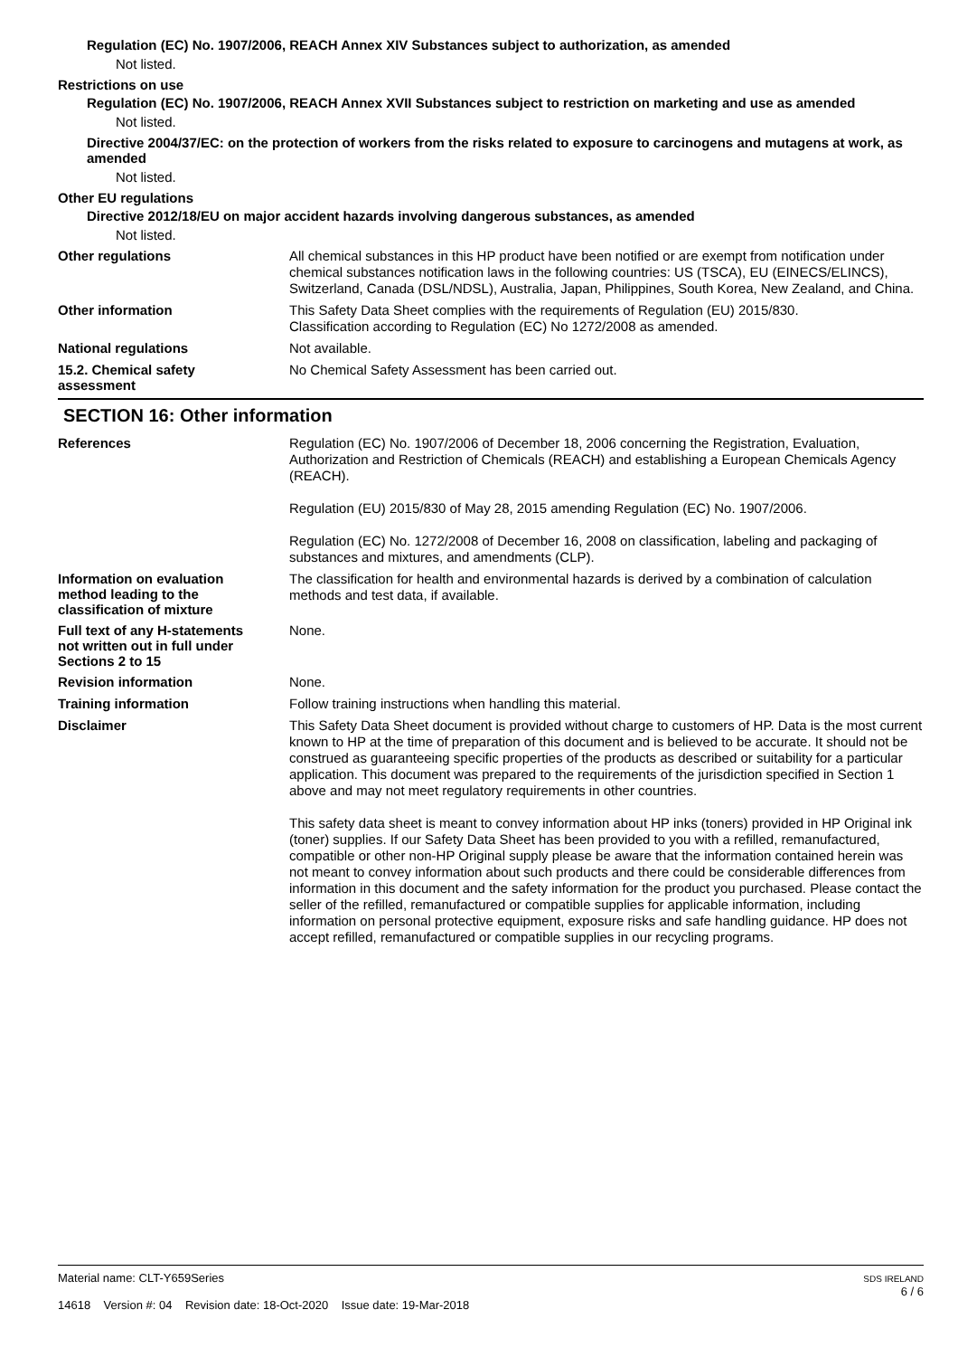Regulation (EC) No. 1907/2006, REACH Annex XIV Substances subject to authorization, as amended
Not listed.
Restrictions on use
Regulation (EC) No. 1907/2006, REACH Annex XVII Substances subject to restriction on marketing and use as amended
Not listed.
Directive 2004/37/EC: on the protection of workers from the risks related to exposure to carcinogens and mutagens at work, as amended
Not listed.
Other EU regulations
Directive 2012/18/EU on major accident hazards involving dangerous substances, as amended
Not listed.
Other regulations
All chemical substances in this HP product have been notified or are exempt from notification under chemical substances notification laws in the following countries: US (TSCA), EU (EINECS/ELINCS), Switzerland, Canada (DSL/NDSL), Australia, Japan, Philippines, South Korea, New Zealand, and China.
Other information
This Safety Data Sheet complies with the requirements of Regulation (EU) 2015/830.
Classification according to Regulation (EC) No 1272/2008 as amended.
National regulations
Not available.
15.2. Chemical safety
assessment
No Chemical Safety Assessment has been carried out.
SECTION 16: Other information
References
Regulation (EC) No. 1907/2006 of December 18, 2006 concerning the Registration, Evaluation, Authorization and Restriction of Chemicals (REACH) and establishing a European Chemicals Agency (REACH).
Regulation (EU) 2015/830 of May 28, 2015 amending Regulation (EC) No. 1907/2006.
Regulation (EC) No. 1272/2008 of December 16, 2008 on classification, labeling and packaging of substances and mixtures, and amendments (CLP).
Information on evaluation
method leading to the
classification of mixture
The classification for health and environmental hazards is derived by a combination of calculation methods and test data, if available.
Full text of any H-statements
not written out in full under
Sections 2 to 15
None.
Revision information
None.
Training information
Follow training instructions when handling this material.
Disclaimer
This Safety Data Sheet document is provided without charge to customers of HP. Data is the most current known to HP at the time of preparation of this document and is believed to be accurate. It should not be construed as guaranteeing specific properties of the products as described or suitability for a particular application. This document was prepared to the requirements of the jurisdiction specified in Section 1 above and may not meet regulatory requirements in other countries.
This safety data sheet is meant to convey information about HP inks (toners) provided in HP Original ink (toner) supplies. If our Safety Data Sheet has been provided to you with a refilled, remanufactured, compatible or other non-HP Original supply please be aware that the information contained herein was not meant to convey information about such products and there could be considerable differences from information in this document and the safety information for the product you purchased. Please contact the seller of the refilled, remanufactured or compatible supplies for applicable information, including information on personal protective equipment, exposure risks and safe handling guidance. HP does not accept refilled, remanufactured or compatible supplies in our recycling programs.
Material name: CLT-Y659Series
14618 Version #: 04 Revision date: 18-Oct-2020 Issue date: 19-Mar-2018
SDS IRELAND
6 / 6